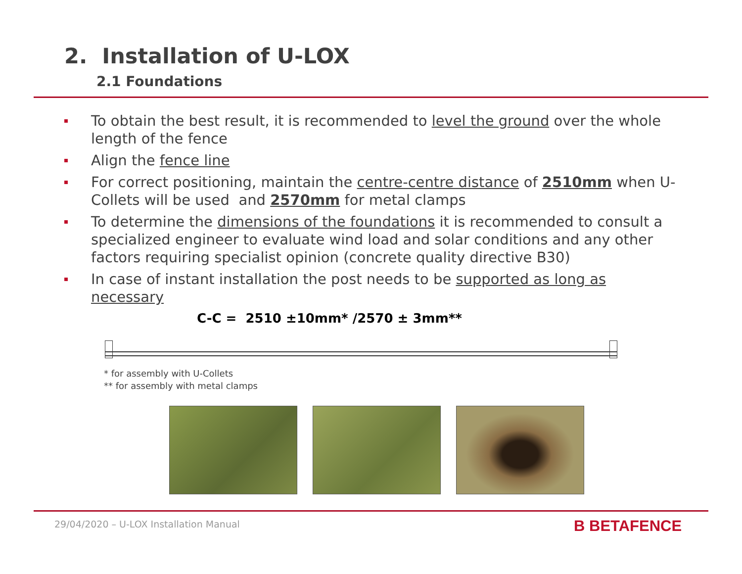2. Installation of U-LOX
2.1 Foundations
To obtain the best result, it is recommended to level the ground over the whole length of the fence
Align the fence line
For correct positioning, maintain the centre-centre distance of 2510mm when U-Collets will be used and 2570mm for metal clamps
To determine the dimensions of the foundations it is recommended to consult a specialized engineer to evaluate wind load and solar conditions and any other factors requiring specialist opinion (concrete quality directive B30)
In case of instant installation the post needs to be supported as long as necessary
C-C = 2510 ±10mm* /2570 ± 3mm**
* for assembly with U-Collets
** for assembly with metal clamps
29/04/2020 – U-LOX Installation Manual
B BETAFENCE